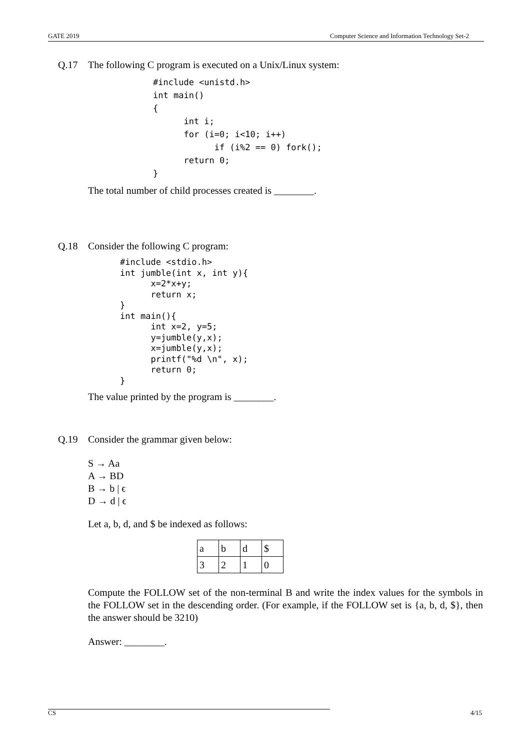GATE 2019 Computer Science and Information Technology Set-2
Q.17 The following C program is executed on a Unix/Linux system:
#include <unistd.h>
int main()
{
      int i;
      for (i=0; i<10; i++)
            if (i%2 == 0) fork();
      return 0;
}
The total number of child processes created is ________.
Q.18 Consider the following C program:
#include <stdio.h>
int jumble(int x, int y){
      x=2*x+y;
      return x;
}
int main(){
      int x=2, y=5;
      y=jumble(y,x);
      x=jumble(y,x);
      printf("%d \n", x);
      return 0;
}
The value printed by the program is ________.
Q.19 Consider the grammar given below:
S → Aa
A → BD
B → b | ϵ
D → d | ϵ
Let a, b, d, and $ be indexed as follows:
| a | b | d | $ |
| 3 | 2 | 1 | 0 |
Compute the FOLLOW set of the non-terminal B and write the index values for the symbols in the FOLLOW set in the descending order. (For example, if the FOLLOW set is {a, b, d, $}, then the answer should be 3210)
Answer: ________.
CS 4/15